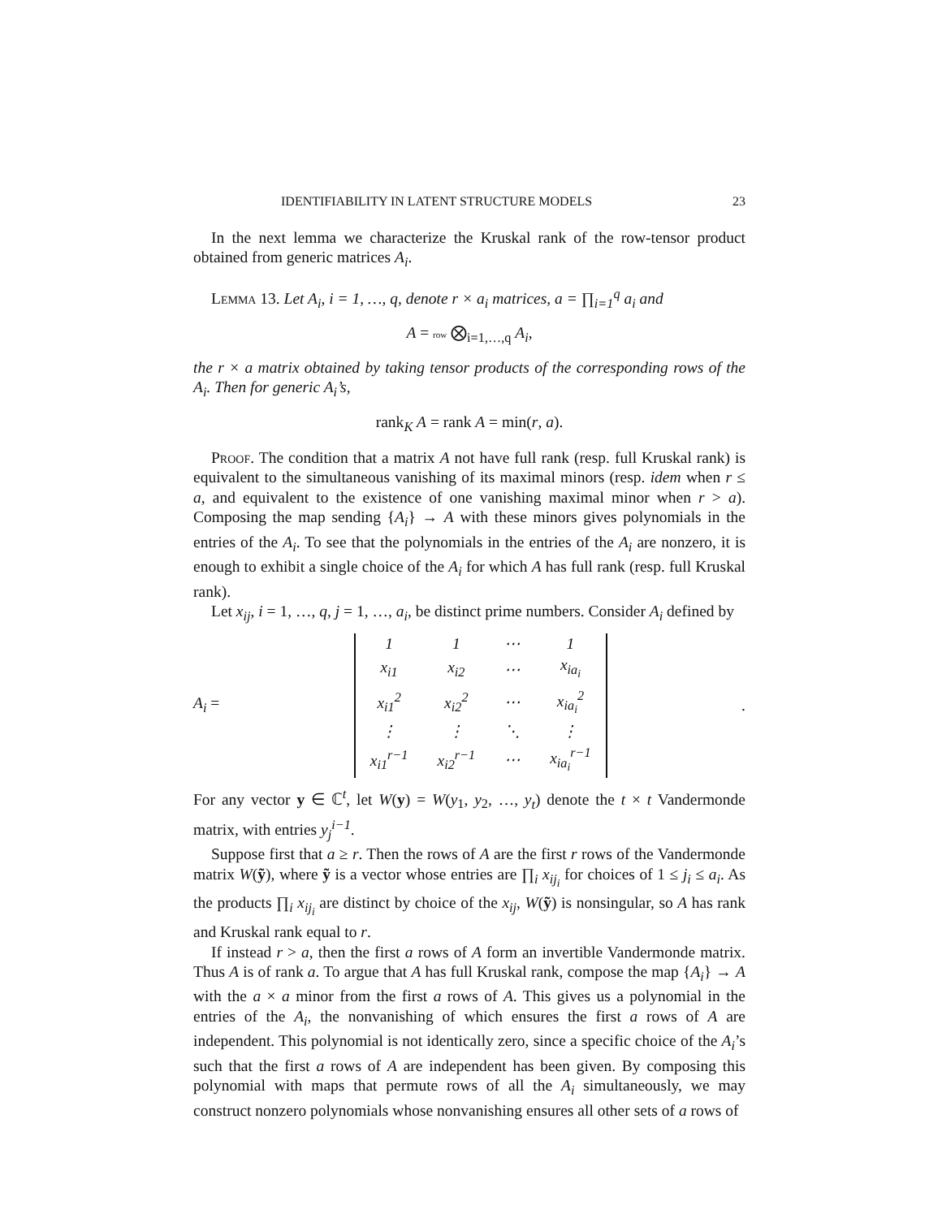IDENTIFIABILITY IN LATENT STRUCTURE MODELS 23
In the next lemma we characterize the Kruskal rank of the row-tensor product obtained from generic matrices A<sub>i</sub>.
Lemma 13. Let A<sub>i</sub>, i = 1, …, q, denote r × a<sub>i</sub> matrices, a = ∏<sub>i=1</sub><sup>q</sup> a<sub>i</sub> and
A = row ⨂<sub>i=1,…,q</sub> A<sub>i</sub>,
the r × a matrix obtained by taking tensor products of the corresponding rows of the A<sub>i</sub>. Then for generic A<sub>i</sub>’s,
rank<sub>K</sub> A = rank A = min(r, a).
Proof. The condition that a matrix A not have full rank (resp. full Kruskal rank) is equivalent to the simultaneous vanishing of its maximal minors (resp. idem when r ≤ a, and equivalent to the existence of one vanishing maximal minor when r > a). Composing the map sending {A<sub>i</sub>} → A with these minors gives polynomials in the entries of the A<sub>i</sub>. To see that the polynomials in the entries of the A<sub>i</sub> are nonzero, it is enough to exhibit a single choice of the A<sub>i</sub> for which A has full rank (resp. full Kruskal rank).
Let x<sub>ij</sub>, i = 1, …, q, j = 1, …, a<sub>i</sub>, be distinct prime numbers. Consider A<sub>i</sub> defined by
A<sub>i</sub> =
| 1 | 1 | ⋯ | 1 |
| x<sub>i1</sub> | x<sub>i2</sub> | ⋯ | x<sub>ia<sub>i</sub></sub> |
| x<sub>i1</sub><sup>2</sup> | x<sub>i2</sub><sup>2</sup> | ⋯ | x<sub>ia<sub>i</sub></sub><sup>2</sup> |
| ⋮ | ⋮ | ⋱ | ⋮ |
| x<sub>i1</sub><sup>r−1</sup> | x<sub>i2</sub><sup>r−1</sup> | ⋯ | x<sub>ia<sub>i</sub></sub><sup>r−1</sup> |
.
For any vector y ∈ ℂ<sup>t</sup>, let W(y) = W(y<sub>1</sub>, y<sub>2</sub>, …, y<sub>t</sub>) denote the t × t Vandermonde matrix, with entries y<sub>j</sub><sup>i−1</sup>.
Suppose first that a ≥ r. Then the rows of A are the first r rows of the Vandermonde matrix W(ỹ), where ỹ is a vector whose entries are ∏<sub>i</sub> x<sub>ij<sub>i</sub></sub> for choices of 1 ≤ j<sub>i</sub> ≤ a<sub>i</sub>. As the products ∏<sub>i</sub> x<sub>ij<sub>i</sub></sub> are distinct by choice of the x<sub>ij</sub>, W(ỹ) is nonsingular, so A has rank and Kruskal rank equal to r.
If instead r > a, then the first a rows of A form an invertible Vandermonde matrix. Thus A is of rank a. To argue that A has full Kruskal rank, compose the map {A<sub>i</sub>} → A with the a × a minor from the first a rows of A. This gives us a polynomial in the entries of the A<sub>i</sub>, the nonvanishing of which ensures the first a rows of A are independent. This polynomial is not identically zero, since a specific choice of the A<sub>i</sub>’s such that the first a rows of A are independent has been given. By composing this polynomial with maps that permute rows of all the A<sub>i</sub> simultaneously, we may construct nonzero polynomials whose nonvanishing ensures all other sets of a rows of